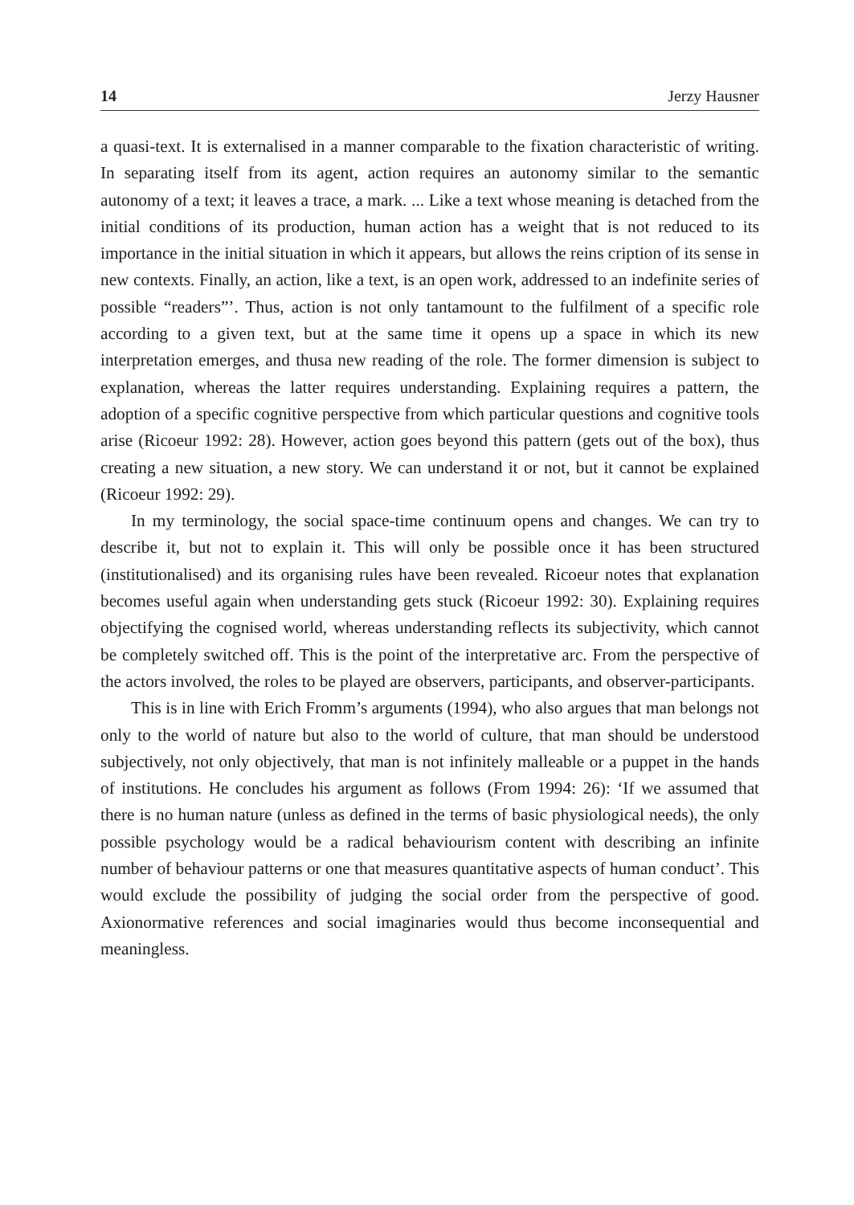14 Jerzy Hausner
a quasi-text. It is externalised in a manner comparable to the fixation characteristic of writing. In separating itself from its agent, action requires an autonomy similar to the semantic autonomy of a text; it leaves a trace, a mark. ... Like a text whose meaning is detached from the initial conditions of its production, human action has a weight that is not reduced to its importance in the initial situation in which it appears, but allows the reins cription of its sense in new contexts. Finally, an action, like a text, is an open work, addressed to an indefinite series of possible “readers”’. Thus, action is not only tantamount to the fulfilment of a specific role according to a given text, but at the same time it opens up a space in which its new interpretation emerges, and thusa new reading of the role. The former dimension is subject to explanation, whereas the latter requires understanding. Explaining requires a pattern, the adoption of a specific cognitive perspective from which particular questions and cognitive tools arise (Ricoeur 1992: 28). However, action goes beyond this pattern (gets out of the box), thus creating a new situation, a new story. We can understand it or not, but it cannot be explained (Ricoeur 1992: 29).
In my terminology, the social space-time continuum opens and changes. We can try to describe it, but not to explain it. This will only be possible once it has been structured (institutionalised) and its organising rules have been revealed. Ricoeur notes that explanation becomes useful again when understanding gets stuck (Ricoeur 1992: 30). Explaining requires objectifying the cognised world, whereas understanding reflects its subjectivity, which cannot be completely switched off. This is the point of the interpretative arc. From the perspective of the actors involved, the roles to be played are observers, participants, and observer-participants.
This is in line with Erich Fromm’s arguments (1994), who also argues that man belongs not only to the world of nature but also to the world of culture, that man should be understood subjectively, not only objectively, that man is not infinitely malleable or a puppet in the hands of institutions. He concludes his argument as follows (From 1994: 26): ‘If we assumed that there is no human nature (unless as defined in the terms of basic physiological needs), the only possible psychology would be a radical behaviourism content with describing an infinite number of behaviour patterns or one that measures quantitative aspects of human conduct’. This would exclude the possibility of judging the social order from the perspective of good. Axionormative references and social imaginaries would thus become inconsequential and meaningless.